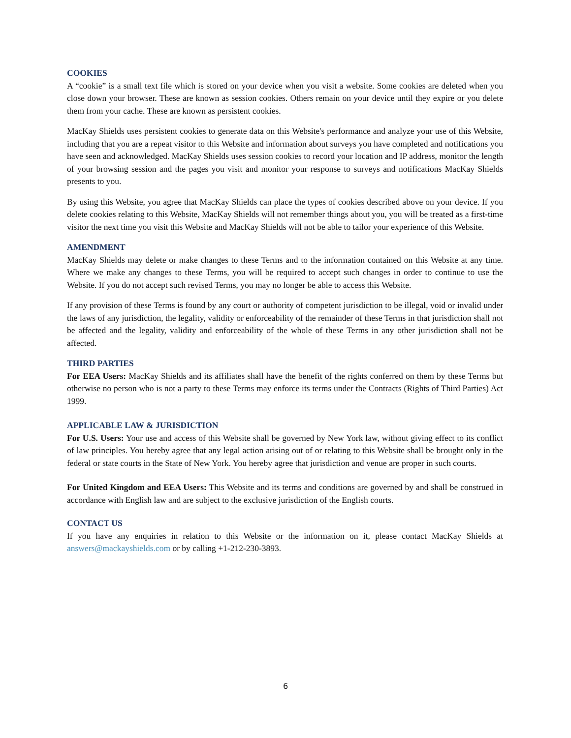COOKIES
A “cookie” is a small text file which is stored on your device when you visit a website. Some cookies are deleted when you close down your browser. These are known as session cookies. Others remain on your device until they expire or you delete them from your cache. These are known as persistent cookies.
MacKay Shields uses persistent cookies to generate data on this Website's performance and analyze your use of this Website, including that you are a repeat visitor to this Website and information about surveys you have completed and notifications you have seen and acknowledged. MacKay Shields uses session cookies to record your location and IP address, monitor the length of your browsing session and the pages you visit and monitor your response to surveys and notifications MacKay Shields presents to you.
By using this Website, you agree that MacKay Shields can place the types of cookies described above on your device. If you delete cookies relating to this Website, MacKay Shields will not remember things about you, you will be treated as a first-time visitor the next time you visit this Website and MacKay Shields will not be able to tailor your experience of this Website.
AMENDMENT
MacKay Shields may delete or make changes to these Terms and to the information contained on this Website at any time. Where we make any changes to these Terms, you will be required to accept such changes in order to continue to use the Website. If you do not accept such revised Terms, you may no longer be able to access this Website.
If any provision of these Terms is found by any court or authority of competent jurisdiction to be illegal, void or invalid under the laws of any jurisdiction, the legality, validity or enforceability of the remainder of these Terms in that jurisdiction shall not be affected and the legality, validity and enforceability of the whole of these Terms in any other jurisdiction shall not be affected.
THIRD PARTIES
For EEA Users: MacKay Shields and its affiliates shall have the benefit of the rights conferred on them by these Terms but otherwise no person who is not a party to these Terms may enforce its terms under the Contracts (Rights of Third Parties) Act 1999.
APPLICABLE LAW & JURISDICTION
For U.S. Users: Your use and access of this Website shall be governed by New York law, without giving effect to its conflict of law principles. You hereby agree that any legal action arising out of or relating to this Website shall be brought only in the federal or state courts in the State of New York. You hereby agree that jurisdiction and venue are proper in such courts.
For United Kingdom and EEA Users: This Website and its terms and conditions are governed by and shall be construed in accordance with English law and are subject to the exclusive jurisdiction of the English courts.
CONTACT US
If you have any enquiries in relation to this Website or the information on it, please contact MacKay Shields at answers@mackayshields.com or by calling +1-212-230-3893.
6